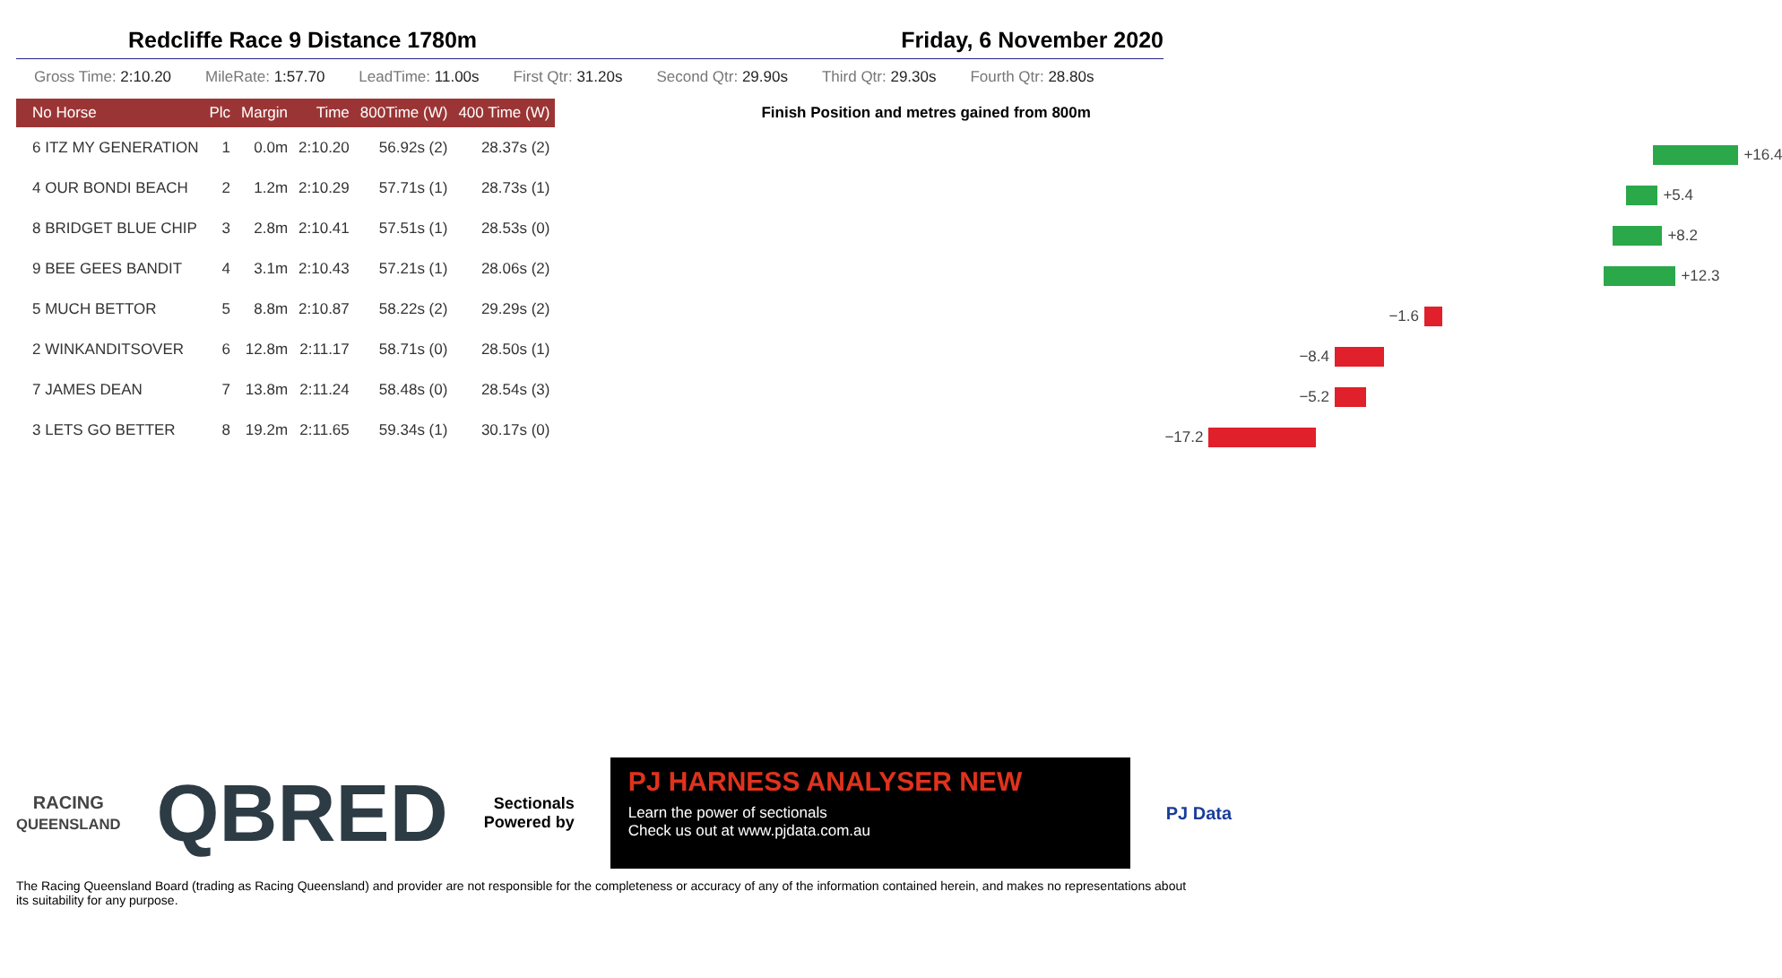Redcliffe Race 9 Distance 1780m Friday, 6 November 2020
Gross Time: 2:10.20 MileRate: 1:57.70 LeadTime: 11.00s First Qtr: 31.20s Second Qtr: 29.90s Third Qtr: 29.30s Fourth Qtr: 28.80s
| No Horse | Plc | Margin | Time | 800Time (W) | 400 Time (W) |
| --- | --- | --- | --- | --- | --- |
| 6 ITZ MY GENERATION | 1 | 0.0m | 2:10.20 | 56.92s (2) | 28.37s (2) |
| 4 OUR BONDI BEACH | 2 | 1.2m | 2:10.29 | 57.71s (1) | 28.73s (1) |
| 8 BRIDGET BLUE CHIP | 3 | 2.8m | 2:10.41 | 57.51s (1) | 28.53s (0) |
| 9 BEE GEES BANDIT | 4 | 3.1m | 2:10.43 | 57.21s (1) | 28.06s (2) |
| 5 MUCH BETTOR | 5 | 8.8m | 2:10.87 | 58.22s (2) | 29.29s (2) |
| 2 WINKANDITSOVER | 6 | 12.8m | 2:11.17 | 58.71s (0) | 28.50s (1) |
| 7 JAMES DEAN | 7 | 13.8m | 2:11.24 | 58.48s (0) | 28.54s (3) |
| 3 LETS GO BETTER | 8 | 19.2m | 2:11.65 | 59.34s (1) | 30.17s (0) |
Finish Position and metres gained from 800m
+16.4
+5.4
+8.2
+12.3
−1.6
−8.4
−5.2
−17.2
RACING
QUEENSLAND
QBRED
Sectionals
Powered by
PJ HARNESS ANALYSER NEW
Learn the power of sectionals
Check us out at www.pjdata.com.au
PJ Data
The Racing Queensland Board (trading as Racing Queensland) and provider are not responsible for the completeness or accuracy of any of the information contained herein, and makes no representations about its suitability for any purpose.